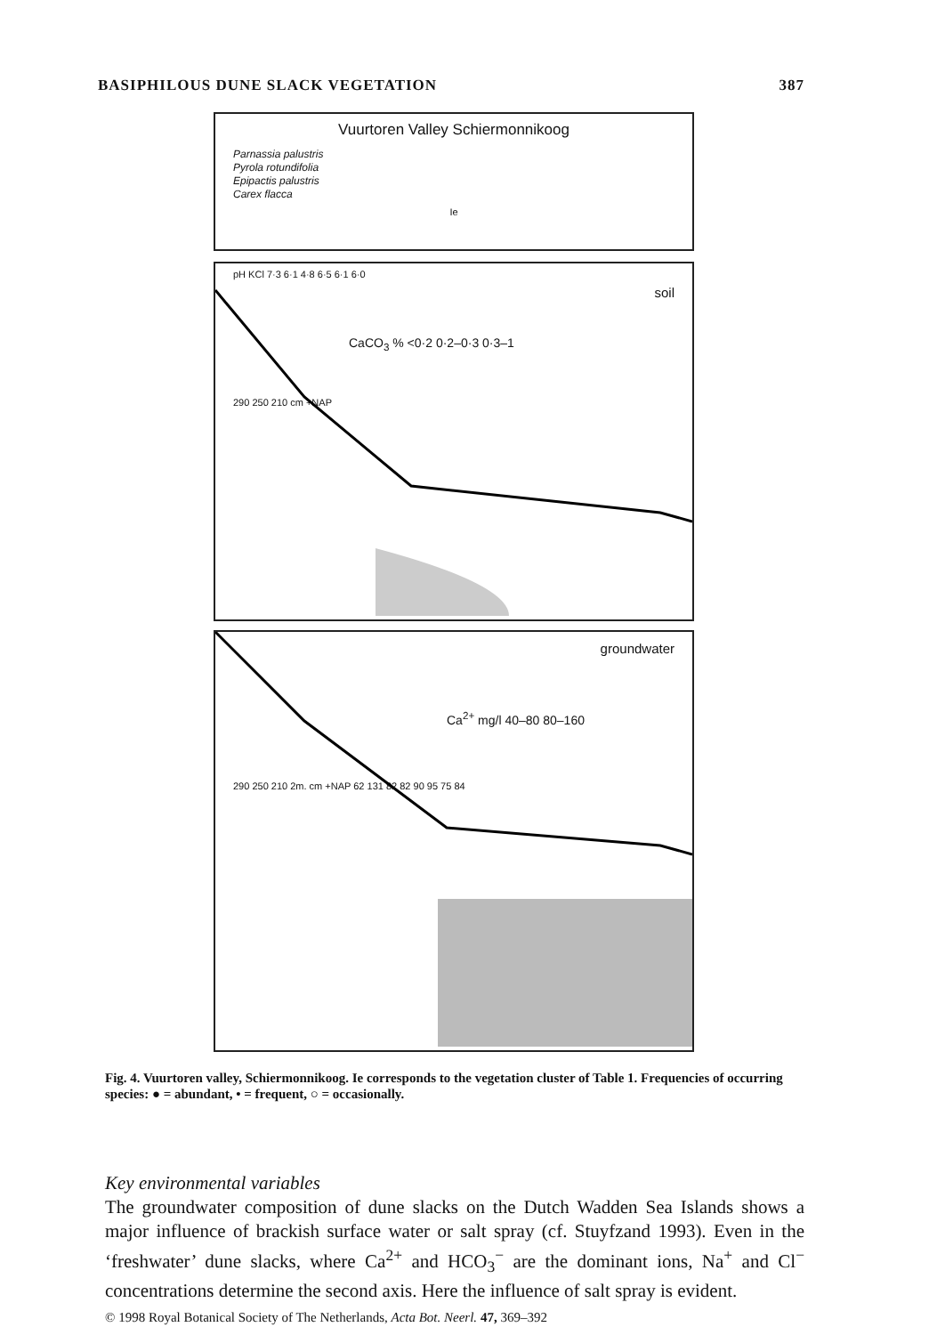BASIPHILOUS DUNE SLACK VEGETATION 387
Vuurtoren Valley Schiermonnikoog
Parnassia palustris
Pyrola rotundifolia
Epipactis palustris
Carex flacca
Ie
pH KCl 7·3 6·1 4·8 6·5 6·1 6·0
soil
CaCO<sub>3</sub> % <0·2 0·2–0·3 0·3–1
290 250 210 cm +NAP
groundwater
Ca<sup>2+</sup> mg/l 40–80 80–160
290 250 210 2m. cm +NAP 62 131 82 82 90 95 75 84
Fig. 4. Vuurtoren valley, Schiermonnikoog. Ie corresponds to the vegetation cluster of Table 1. Frequencies of occurring species: ● = abundant, • = frequent, ○ = occasionally.
Key environmental variables
The groundwater composition of dune slacks on the Dutch Wadden Sea Islands shows a major influence of brackish surface water or salt spray (cf. Stuyfzand 1993). Even in the ‘freshwater’ dune slacks, where Ca<sup>2+</sup> and HCO<sub>3</sub><sup>−</sup> are the dominant ions, Na<sup>+</sup> and Cl<sup>−</sup> concentrations determine the second axis. Here the influence of salt spray is evident.
© 1998 Royal Botanical Society of The Netherlands, Acta Bot. Neerl. 47, 369–392